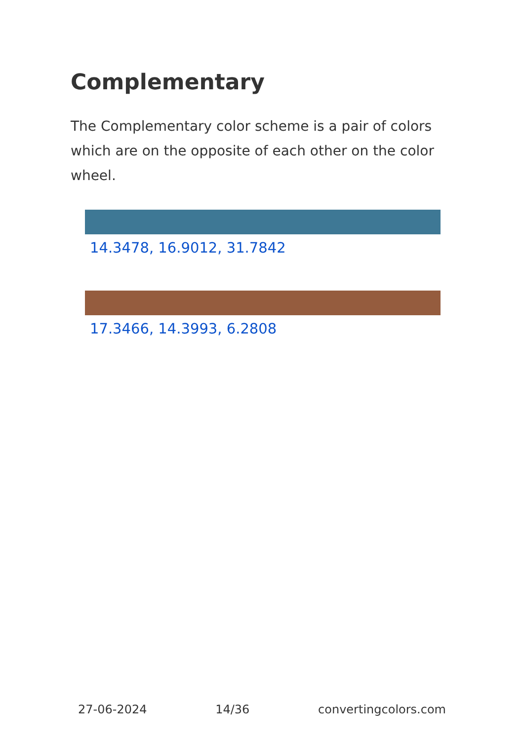Complementary
The Complementary color scheme is a pair of colors which are on the opposite of each other on the color wheel.
14.3478, 16.9012, 31.7842
17.3466, 14.3993, 6.2808
27-06-2024 14/36 convertingcolors.com